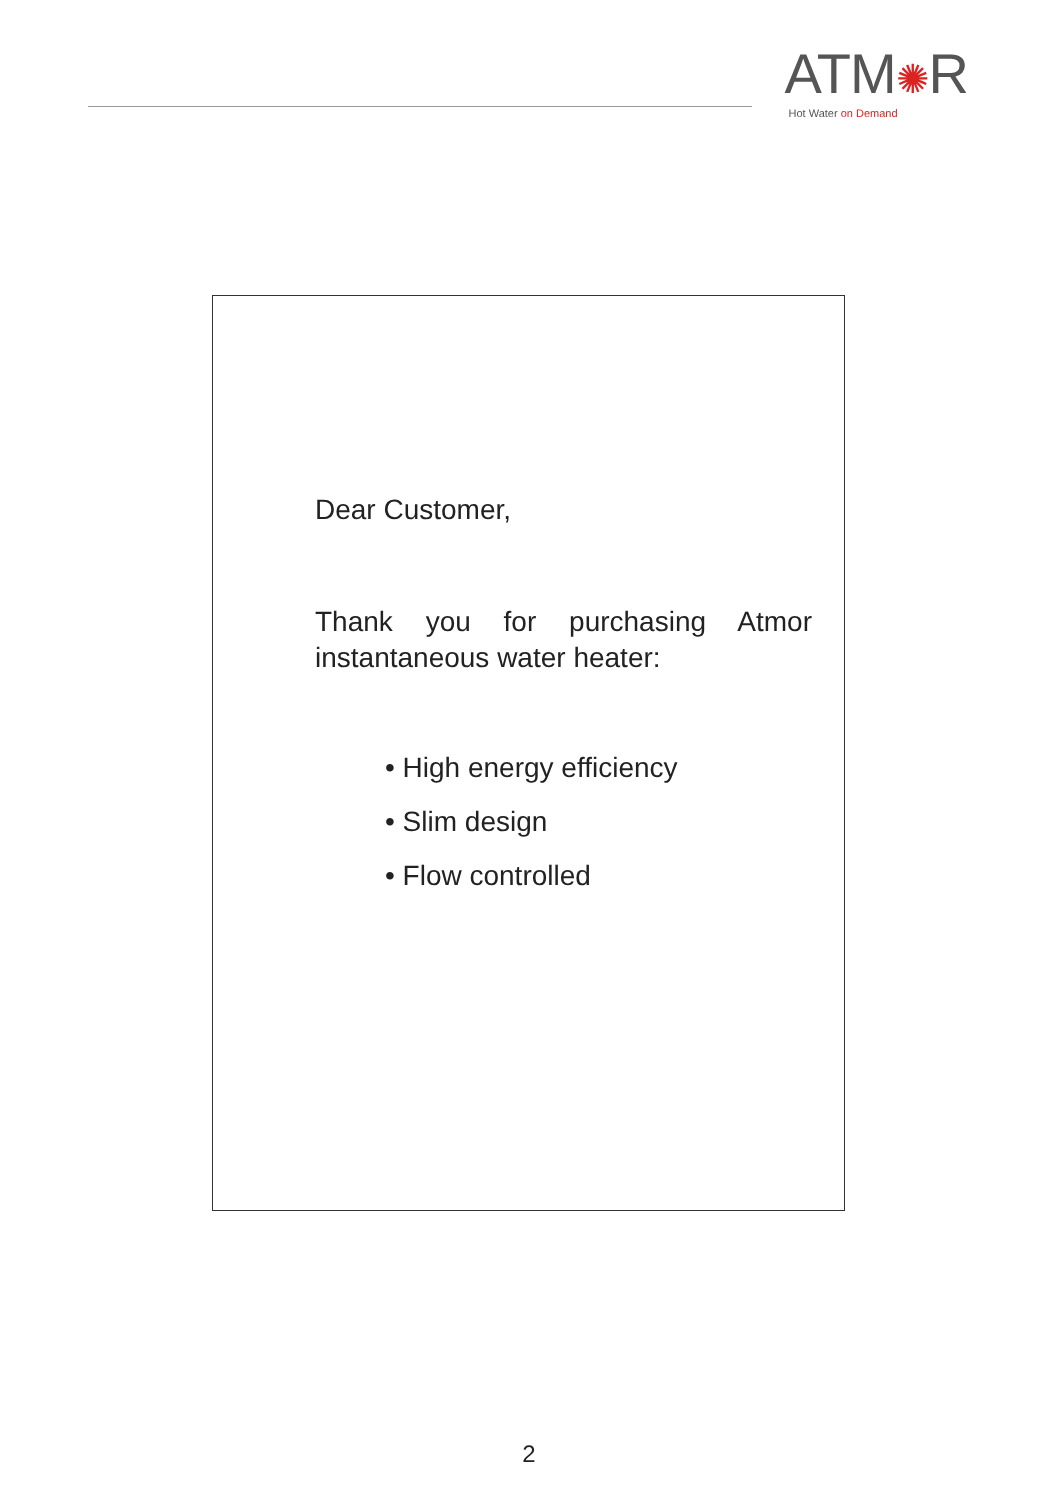ATM✺R
Hot Water on Demand
Dear Customer,
Thank you for purchasing Atmor instantaneous water heater:
• High energy efficiency
• Slim design
• Flow controlled
2